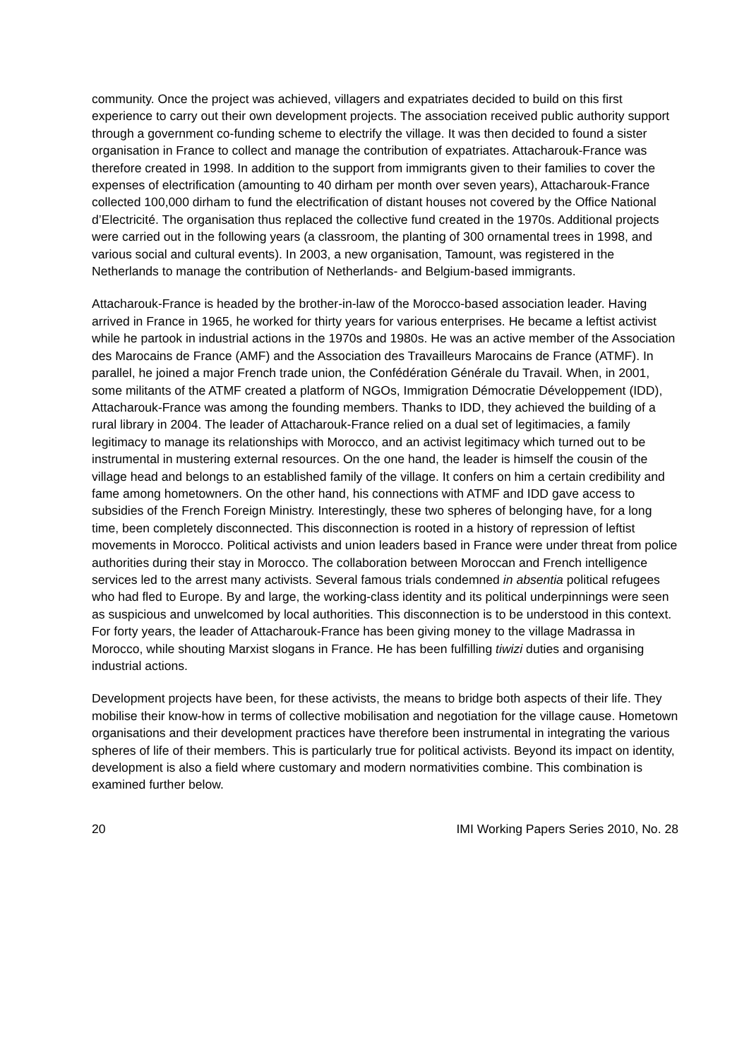community. Once the project was achieved, villagers and expatriates decided to build on this first experience to carry out their own development projects. The association received public authority support through a government co-funding scheme to electrify the village. It was then decided to found a sister organisation in France to collect and manage the contribution of expatriates. Attacharouk-France was therefore created in 1998. In addition to the support from immigrants given to their families to cover the expenses of electrification (amounting to 40 dirham per month over seven years), Attacharouk-France collected 100,000 dirham to fund the electrification of distant houses not covered by the Office National d’Electricité. The organisation thus replaced the collective fund created in the 1970s. Additional projects were carried out in the following years (a classroom, the planting of 300 ornamental trees in 1998, and various social and cultural events). In 2003, a new organisation, Tamount, was registered in the Netherlands to manage the contribution of Netherlands- and Belgium-based immigrants.
Attacharouk-France is headed by the brother-in-law of the Morocco-based association leader. Having arrived in France in 1965, he worked for thirty years for various enterprises. He became a leftist activist while he partook in industrial actions in the 1970s and 1980s. He was an active member of the Association des Marocains de France (AMF) and the Association des Travailleurs Marocains de France (ATMF). In parallel, he joined a major French trade union, the Confédération Générale du Travail. When, in 2001, some militants of the ATMF created a platform of NGOs, Immigration Démocratie Développement (IDD), Attacharouk-France was among the founding members. Thanks to IDD, they achieved the building of a rural library in 2004. The leader of Attacharouk-France relied on a dual set of legitimacies, a family legitimacy to manage its relationships with Morocco, and an activist legitimacy which turned out to be instrumental in mustering external resources. On the one hand, the leader is himself the cousin of the village head and belongs to an established family of the village. It confers on him a certain credibility and fame among hometowners. On the other hand, his connections with ATMF and IDD gave access to subsidies of the French Foreign Ministry. Interestingly, these two spheres of belonging have, for a long time, been completely disconnected. This disconnection is rooted in a history of repression of leftist movements in Morocco. Political activists and union leaders based in France were under threat from police authorities during their stay in Morocco. The collaboration between Moroccan and French intelligence services led to the arrest many activists. Several famous trials condemned in absentia political refugees who had fled to Europe. By and large, the working-class identity and its political underpinnings were seen as suspicious and unwelcomed by local authorities. This disconnection is to be understood in this context. For forty years, the leader of Attacharouk-France has been giving money to the village Madrassa in Morocco, while shouting Marxist slogans in France. He has been fulfilling tiwizi duties and organising industrial actions.
Development projects have been, for these activists, the means to bridge both aspects of their life. They mobilise their know-how in terms of collective mobilisation and negotiation for the village cause. Hometown organisations and their development practices have therefore been instrumental in integrating the various spheres of life of their members. This is particularly true for political activists. Beyond its impact on identity, development is also a field where customary and modern normativities combine. This combination is examined further below.
20 IMI Working Papers Series 2010, No. 28